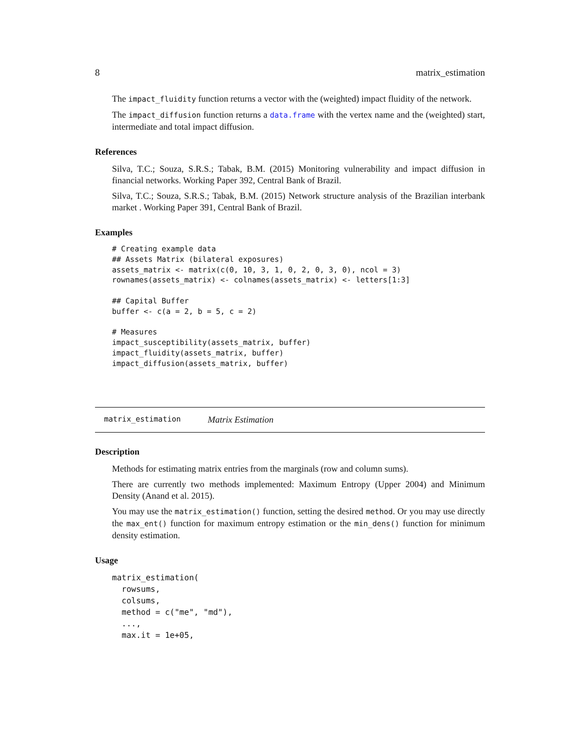8 matrix_estimation
The impact_fluidity function returns a vector with the (weighted) impact fluidity of the network.
The impact_diffusion function returns a data.frame with the vertex name and the (weighted) start, intermediate and total impact diffusion.
References
Silva, T.C.; Souza, S.R.S.; Tabak, B.M. (2015) Monitoring vulnerability and impact diffusion in financial networks. Working Paper 392, Central Bank of Brazil.
Silva, T.C.; Souza, S.R.S.; Tabak, B.M. (2015) Network structure analysis of the Brazilian interbank market . Working Paper 391, Central Bank of Brazil.
Examples
# Creating example data
## Assets Matrix (bilateral exposures)
assets_matrix <- matrix(c(0, 10, 3, 1, 0, 2, 0, 3, 0), ncol = 3)
rownames(assets_matrix) <- colnames(assets_matrix) <- letters[1:3]

## Capital Buffer
buffer <- c(a = 2, b = 5, c = 2)

# Measures
impact_susceptibility(assets_matrix, buffer)
impact_fluidity(assets_matrix, buffer)
impact_diffusion(assets_matrix, buffer)
matrix_estimation Matrix Estimation
Description
Methods for estimating matrix entries from the marginals (row and column sums).
There are currently two methods implemented: Maximum Entropy (Upper 2004) and Minimum Density (Anand et al. 2015).
You may use the matrix_estimation() function, setting the desired method. Or you may use directly the max_ent() function for maximum entropy estimation or the min_dens() function for minimum density estimation.
Usage
matrix_estimation(
  rowsums,
  colsums,
  method = c("me", "md"),
  ...,
  max.it = 1e+05,